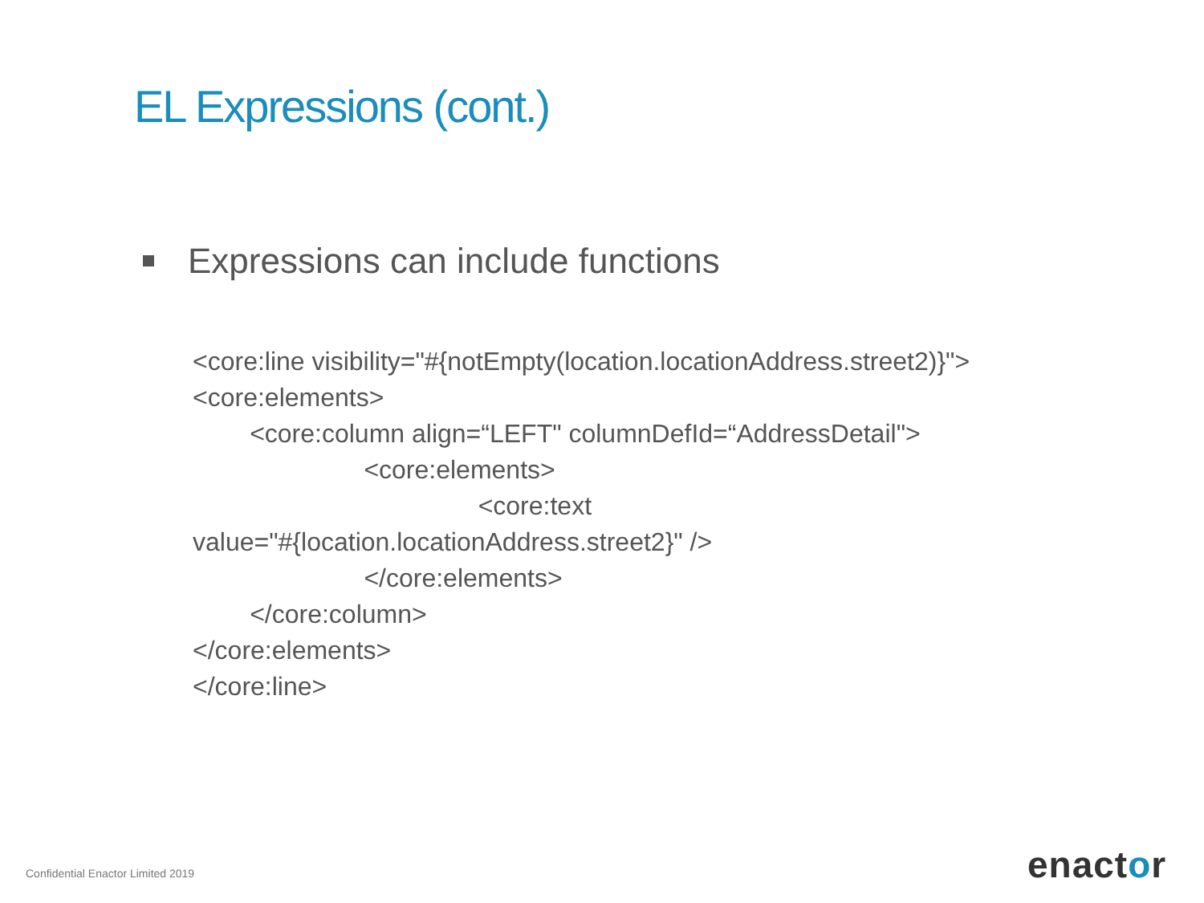EL Expressions (cont.)
Expressions can include functions
<core:line visibility="#{notEmpty(location.locationAddress.street2)}">
<core:elements>
<core:column align=“LEFT" columnDefId=“AddressDetail">
<core:elements>
<core:text
value="#{location.locationAddress.street2}" />
</core:elements>
</core:column>
</core:elements>
</core:line>
Confidential Enactor Limited 2019
enactor